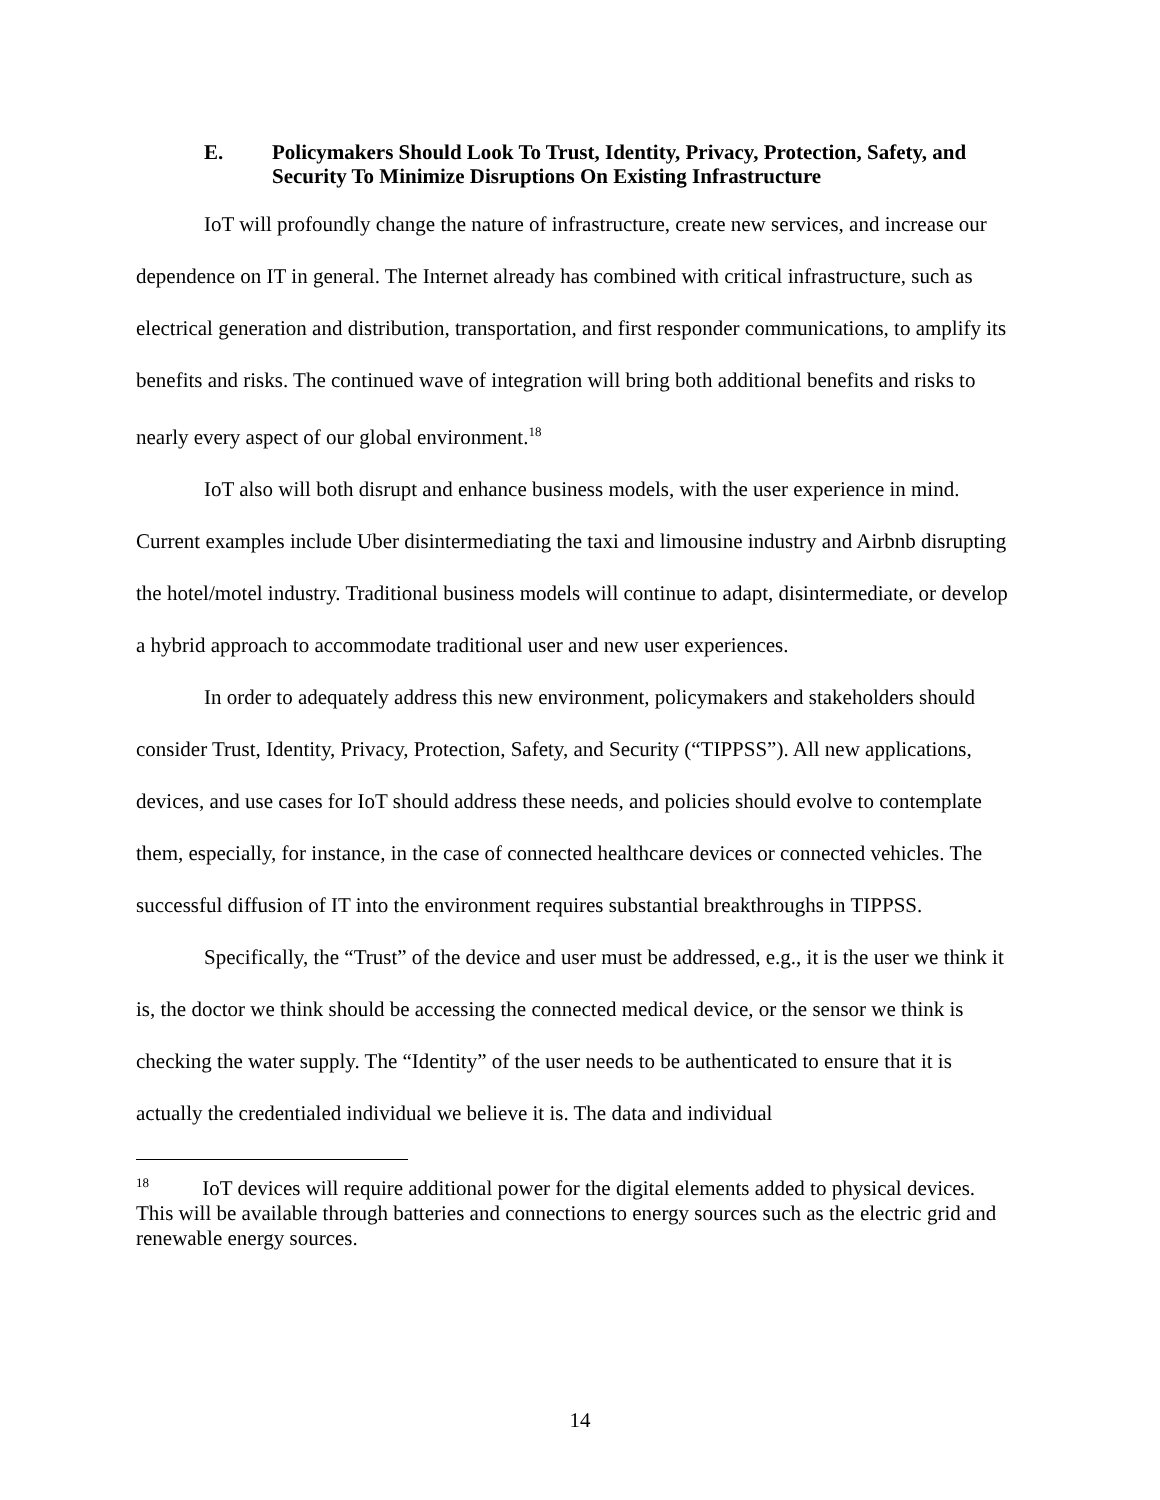E. Policymakers Should Look To Trust, Identity, Privacy, Protection, Safety, and Security To Minimize Disruptions On Existing Infrastructure
IoT will profoundly change the nature of infrastructure, create new services, and increase our dependence on IT in general. The Internet already has combined with critical infrastructure, such as electrical generation and distribution, transportation, and first responder communications, to amplify its benefits and risks. The continued wave of integration will bring both additional benefits and risks to nearly every aspect of our global environment.<sup>18</sup>
IoT also will both disrupt and enhance business models, with the user experience in mind. Current examples include Uber disintermediating the taxi and limousine industry and Airbnb disrupting the hotel/motel industry. Traditional business models will continue to adapt, disintermediate, or develop a hybrid approach to accommodate traditional user and new user experiences.
In order to adequately address this new environment, policymakers and stakeholders should consider Trust, Identity, Privacy, Protection, Safety, and Security (“TIPPSS”). All new applications, devices, and use cases for IoT should address these needs, and policies should evolve to contemplate them, especially, for instance, in the case of connected healthcare devices or connected vehicles. The successful diffusion of IT into the environment requires substantial breakthroughs in TIPPSS.
Specifically, the “Trust” of the device and user must be addressed, e.g., it is the user we think it is, the doctor we think should be accessing the connected medical device, or the sensor we think is checking the water supply. The “Identity” of the user needs to be authenticated to ensure that it is actually the credentialed individual we believe it is. The data and individual
<sup>18</sup> IoT devices will require additional power for the digital elements added to physical devices. This will be available through batteries and connections to energy sources such as the electric grid and renewable energy sources.
14